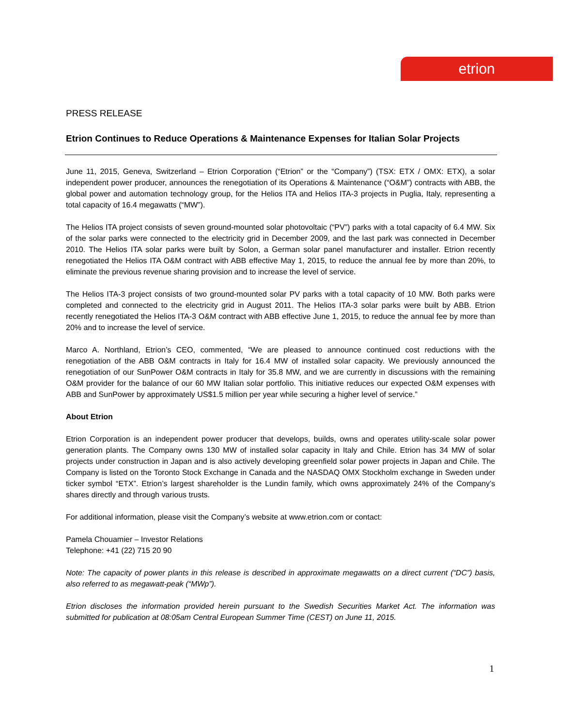etrion
PRESS RELEASE
Etrion Continues to Reduce Operations & Maintenance Expenses for Italian Solar Projects
June 11, 2015, Geneva, Switzerland – Etrion Corporation (“Etrion” or the “Company”) (TSX: ETX / OMX: ETX), a solar independent power producer, announces the renegotiation of its Operations & Maintenance (“O&M”) contracts with ABB, the global power and automation technology group, for the Helios ITA and Helios ITA-3 projects in Puglia, Italy, representing a total capacity of 16.4 megawatts (“MW”).
The Helios ITA project consists of seven ground-mounted solar photovoltaic (“PV”) parks with a total capacity of 6.4 MW. Six of the solar parks were connected to the electricity grid in December 2009, and the last park was connected in December 2010. The Helios ITA solar parks were built by Solon, a German solar panel manufacturer and installer. Etrion recently renegotiated the Helios ITA O&M contract with ABB effective May 1, 2015, to reduce the annual fee by more than 20%, to eliminate the previous revenue sharing provision and to increase the level of service.
The Helios ITA-3 project consists of two ground-mounted solar PV parks with a total capacity of 10 MW. Both parks were completed and connected to the electricity grid in August 2011. The Helios ITA-3 solar parks were built by ABB. Etrion recently renegotiated the Helios ITA-3 O&M contract with ABB effective June 1, 2015, to reduce the annual fee by more than 20% and to increase the level of service.
Marco A. Northland, Etrion’s CEO, commented, “We are pleased to announce continued cost reductions with the renegotiation of the ABB O&M contracts in Italy for 16.4 MW of installed solar capacity. We previously announced the renegotiation of our SunPower O&M contracts in Italy for 35.8 MW, and we are currently in discussions with the remaining O&M provider for the balance of our 60 MW Italian solar portfolio. This initiative reduces our expected O&M expenses with ABB and SunPower by approximately US$1.5 million per year while securing a higher level of service.”
About Etrion
Etrion Corporation is an independent power producer that develops, builds, owns and operates utility-scale solar power generation plants. The Company owns 130 MW of installed solar capacity in Italy and Chile. Etrion has 34 MW of solar projects under construction in Japan and is also actively developing greenfield solar power projects in Japan and Chile. The Company is listed on the Toronto Stock Exchange in Canada and the NASDAQ OMX Stockholm exchange in Sweden under ticker symbol “ETX”. Etrion’s largest shareholder is the Lundin family, which owns approximately 24% of the Company’s shares directly and through various trusts.
For additional information, please visit the Company’s website at www.etrion.com or contact:
Pamela Chouamier – Investor Relations
Telephone: +41 (22) 715 20 90
Note: The capacity of power plants in this release is described in approximate megawatts on a direct current (“DC”) basis, also referred to as megawatt-peak (“MWp”).
Etrion discloses the information provided herein pursuant to the Swedish Securities Market Act. The information was submitted for publication at 08:05am Central European Summer Time (CEST) on June 11, 2015.
1